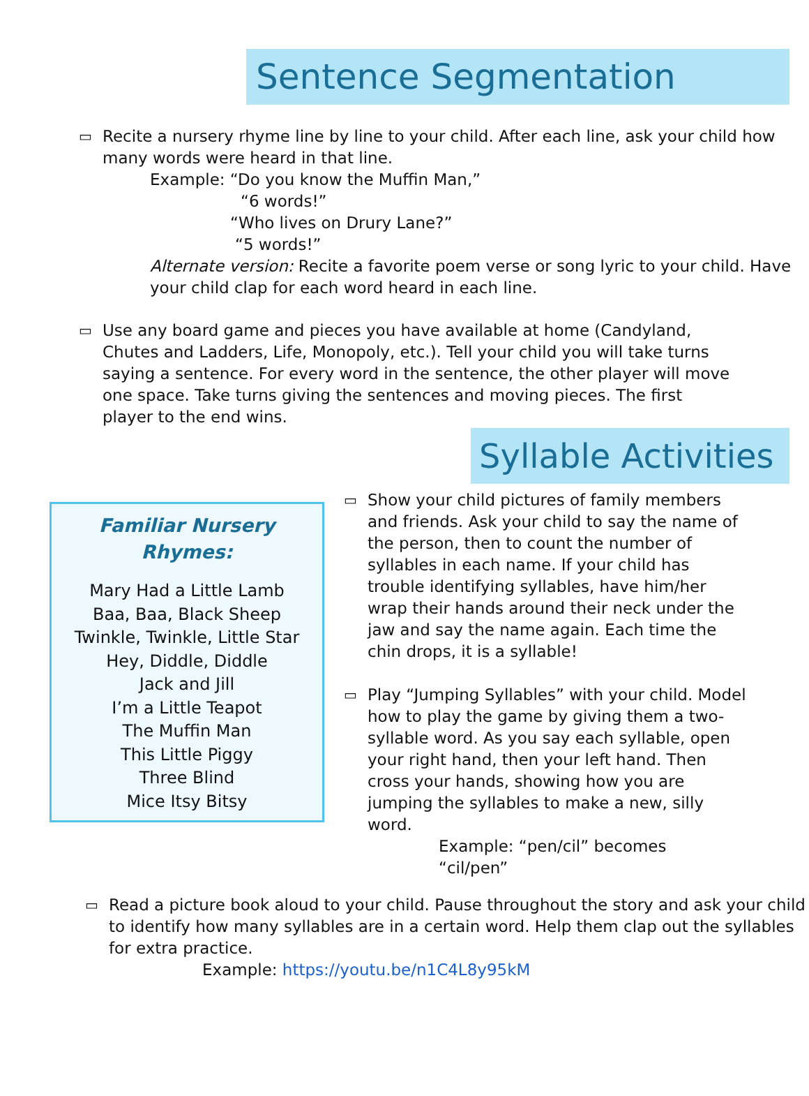Sentence Segmentation
▭
Recite a nursery rhyme line by line to your child. After each line, ask your child how many words were heard in that line.
Example: “Do you know the Muffin Man,”
“6 words!”
“Who lives on Drury Lane?”
“5 words!”
Alternate version: Recite a favorite poem verse or song lyric to your child. Have your child clap for each word heard in each line.
▭
Use any board game and pieces you have available at home (Candyland, Chutes and Ladders, Life, Monopoly, etc.). Tell your child you will take turns saying a sentence. For every word in the sentence, the other player will move one space. Take turns giving the sentences and moving pieces. The first player to the end wins.
Syllable Activities
Familiar Nursery
Rhymes:
Mary Had a Little Lamb
Baa, Baa, Black Sheep
Twinkle, Twinkle, Little Star
Hey, Diddle, Diddle
Jack and Jill
I’m a Little Teapot
The Muffin Man
This Little Piggy
Three Blind
Mice Itsy Bitsy
▭
Show your child pictures of family members and friends. Ask your child to say the name of the person, then to count the number of syllables in each name. If your child has trouble identifying syllables, have him/her wrap their hands around their neck under the jaw and say the name again. Each time the chin drops, it is a syllable!
▭
Play “Jumping Syllables” with your child. Model how to play the game by giving them a two-syllable word. As you say each syllable, open your right hand, then your left hand. Then cross your hands, showing how you are jumping the syllables to make a new, silly word.
Example: “pen/cil” becomes
“cil/pen”
▭
Read a picture book aloud to your child. Pause throughout the story and ask your child to identify how many syllables are in a certain word. Help them clap out the syllables for extra practice.
Example: https://youtu.be/n1C4L8y95kM